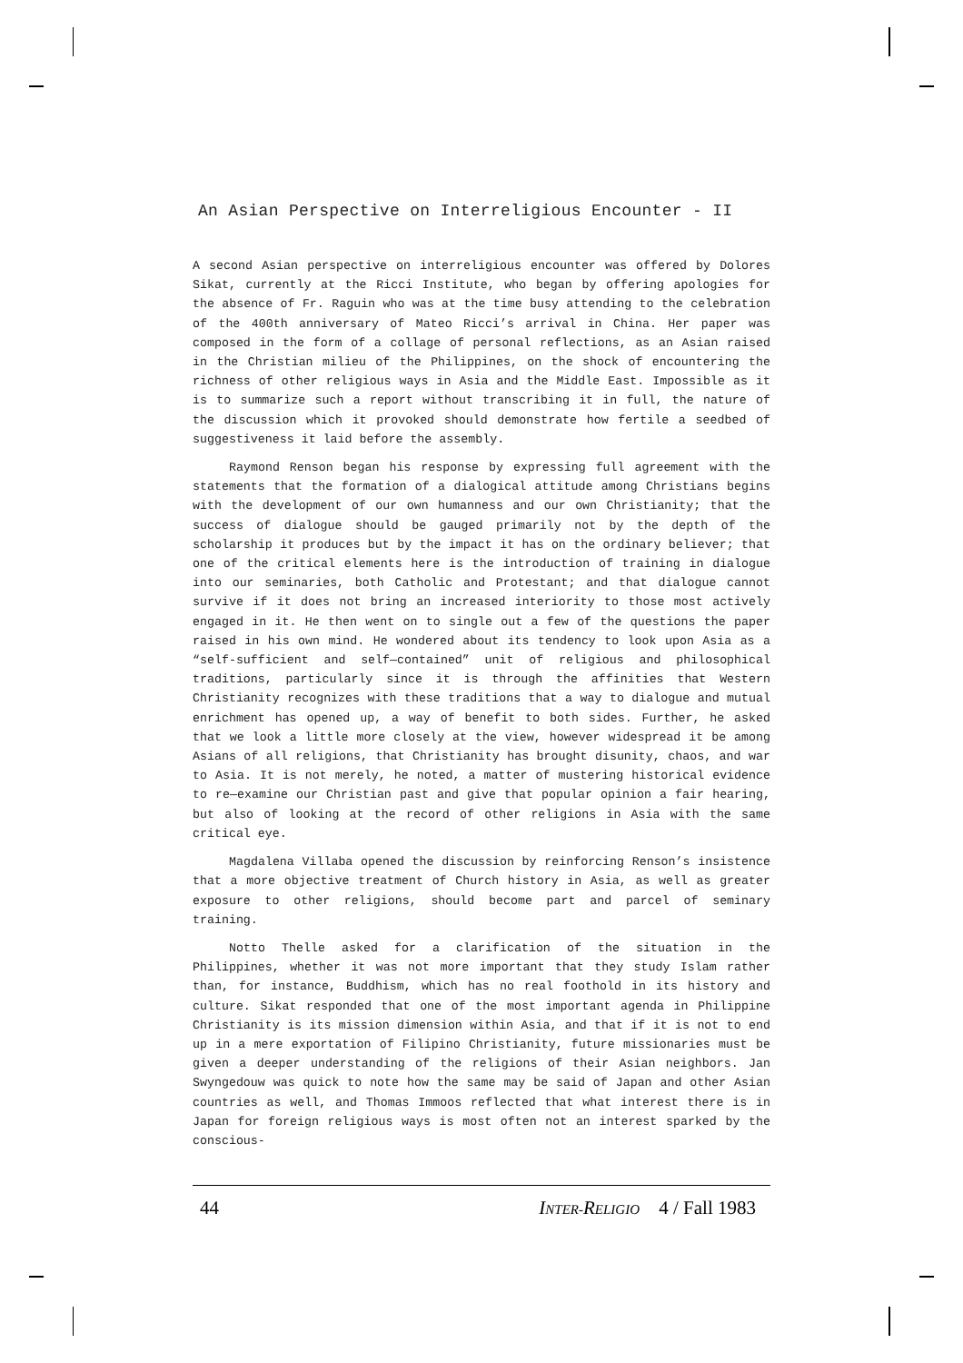An Asian Perspective on Interreligious Encounter - II
A second Asian perspective on interreligious encounter was offered by Dolores Sikat, currently at the Ricci Institute, who began by offering apologies for the absence of Fr. Raguin who was at the time busy attending to the celebration of the 400th anniversary of Mateo Ricci’s arrival in China. Her paper was composed in the form of a collage of personal reflections, as an Asian raised in the Christian milieu of the Philippines, on the shock of encountering the richness of other religious ways in Asia and the Middle East. Impossible as it is to summarize such a report without transcribing it in full, the nature of the discussion which it provoked should demonstrate how fertile a seedbed of suggestiveness it laid before the assembly.
Raymond Renson began his response by expressing full agreement with the statements that the formation of a dialogical attitude among Christians begins with the development of our own humanness and our own Christianity; that the success of dialogue should be gauged primarily not by the depth of the scholarship it produces but by the impact it has on the ordinary believer; that one of the critical elements here is the introduction of training in dialogue into our seminaries, both Catholic and Protestant; and that dialogue cannot survive if it does not bring an increased interiority to those most actively engaged in it. He then went on to single out a few of the questions the paper raised in his own mind. He wondered about its tendency to look upon Asia as a “self-sufficient and self—contained” unit of religious and philosophical traditions, particularly since it is through the affinities that Western Christianity recognizes with these traditions that a way to dialogue and mutual enrichment has opened up, a way of benefit to both sides. Further, he asked that we look a little more closely at the view, however widespread it be among Asians of all religions, that Christianity has brought disunity, chaos, and war to Asia. It is not merely, he noted, a matter of mustering historical evidence to re—examine our Christian past and give that popular opinion a fair hearing, but also of looking at the record of other religions in Asia with the same critical eye.
Magdalena Villaba opened the discussion by reinforcing Renson’s insistence that a more objective treatment of Church history in Asia, as well as greater exposure to other religions, should become part and parcel of seminary training.
Notto Thelle asked for a clarification of the situation in the Philippines, whether it was not more important that they study Islam rather than, for instance, Buddhism, which has no real foothold in its history and culture. Sikat responded that one of the most important agenda in Philippine Christianity is its mission dimension within Asia, and that if it is not to end up in a mere exportation of Filipino Christianity, future missionaries must be given a deeper understanding of the religions of their Asian neighbors. Jan Swyngedouw was quick to note how the same may be said of Japan and other Asian countries as well, and Thomas Immoos reflected that what interest there is in Japan for foreign religious ways is most often not an interest sparked by the conscious-
44 INTER-RELIGIO 4 / Fall 1983